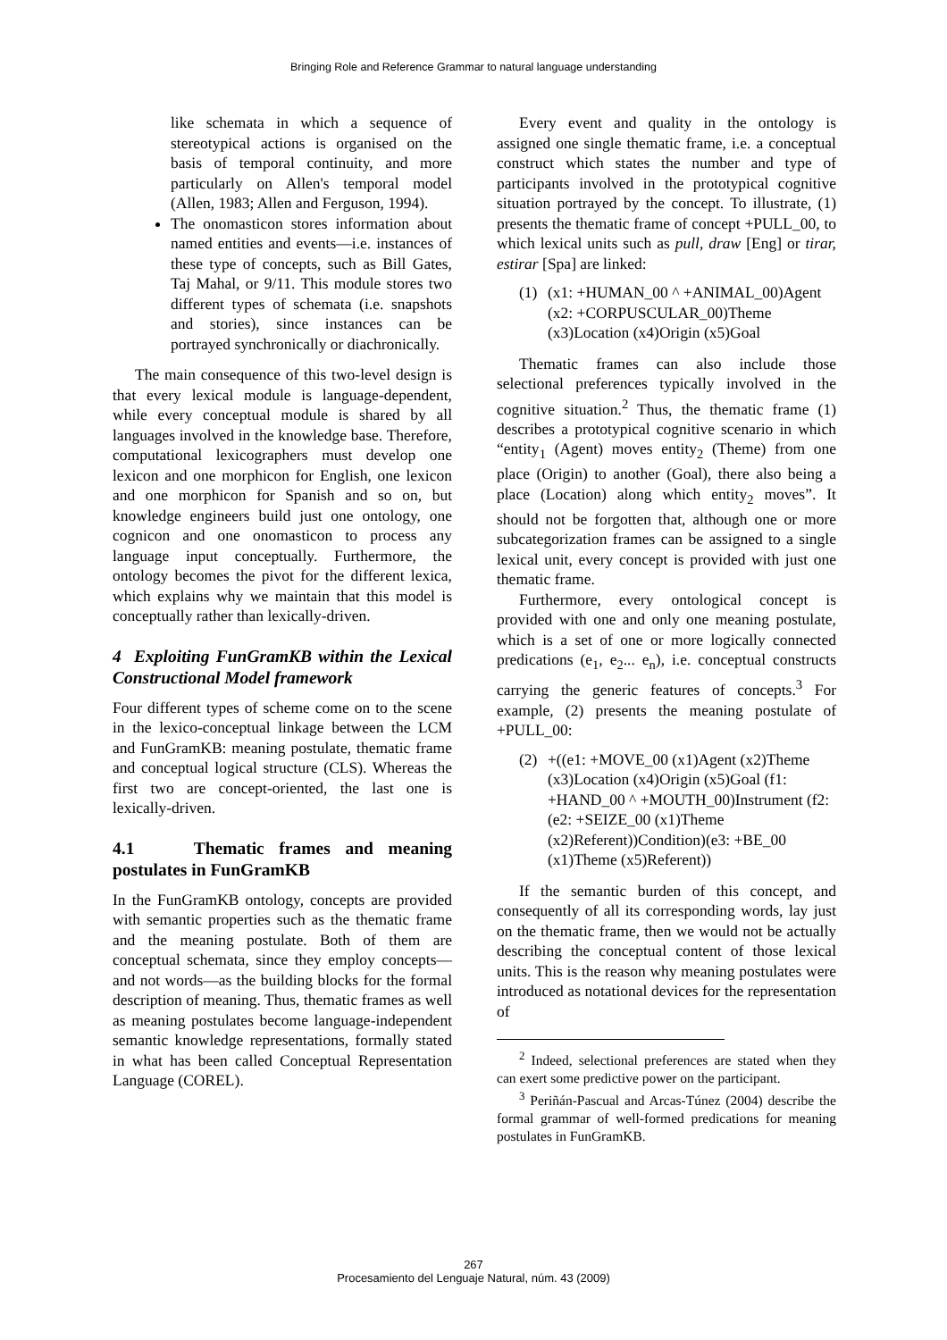Bringing Role and Reference Grammar to natural language understanding
like schemata in which a sequence of stereotypical actions is organised on the basis of temporal continuity, and more particularly on Allen's temporal model (Allen, 1983; Allen and Ferguson, 1994).
The onomasticon stores information about named entities and events—i.e. instances of these type of concepts, such as Bill Gates, Taj Mahal, or 9/11. This module stores two different types of schemata (i.e. snapshots and stories), since instances can be portrayed synchronically or diachronically.
The main consequence of this two-level design is that every lexical module is language-dependent, while every conceptual module is shared by all languages involved in the knowledge base. Therefore, computational lexicographers must develop one lexicon and one morphicon for English, one lexicon and one morphicon for Spanish and so on, but knowledge engineers build just one ontology, one cognicon and one onomasticon to process any language input conceptually. Furthermore, the ontology becomes the pivot for the different lexica, which explains why we maintain that this model is conceptually rather than lexically-driven.
4 Exploiting FunGramKB within the Lexical Constructional Model framework
Four different types of scheme come on to the scene in the lexico-conceptual linkage between the LCM and FunGramKB: meaning postulate, thematic frame and conceptual logical structure (CLS). Whereas the first two are concept-oriented, the last one is lexically-driven.
4.1 Thematic frames and meaning postulates in FunGramKB
In the FunGramKB ontology, concepts are provided with semantic properties such as the thematic frame and the meaning postulate. Both of them are conceptual schemata, since they employ concepts—and not words—as the building blocks for the formal description of meaning. Thus, thematic frames as well as meaning postulates become language-independent semantic knowledge representations, formally stated in what has been called Conceptual Representation Language (COREL).
Every event and quality in the ontology is assigned one single thematic frame, i.e. a conceptual construct which states the number and type of participants involved in the prototypical cognitive situation portrayed by the concept. To illustrate, (1) presents the thematic frame of concept +PULL_00, to which lexical units such as pull, draw [Eng] or tirar, estirar [Spa] are linked:
(1) (x1: +HUMAN_00 ^ +ANIMAL_00)Agent (x2: +CORPUSCULAR_00)Theme (x3)Location (x4)Origin (x5)Goal
Thematic frames can also include those selectional preferences typically involved in the cognitive situation.<sup>2</sup> Thus, the thematic frame (1) describes a prototypical cognitive scenario in which “entity<sub>1</sub> (Agent) moves entity<sub>2</sub> (Theme) from one place (Origin) to another (Goal), there also being a place (Location) along which entity<sub>2</sub> moves”. It should not be forgotten that, although one or more subcategorization frames can be assigned to a single lexical unit, every concept is provided with just one thematic frame.
Furthermore, every ontological concept is provided with one and only one meaning postulate, which is a set of one or more logically connected predications (e<sub>1</sub>, e<sub>2</sub>... e<sub>n</sub>), i.e. conceptual constructs carrying the generic features of concepts.<sup>3</sup> For example, (2) presents the meaning postulate of +PULL_00:
(2) +((e1: +MOVE_00 (x1)Agent (x2)Theme (x3)Location (x4)Origin (x5)Goal (f1: +HAND_00 ^ +MOUTH_00)Instrument (f2: (e2: +SEIZE_00 (x1)Theme (x2)Referent))Condition)(e3: +BE_00 (x1)Theme (x5)Referent))
If the semantic burden of this concept, and consequently of all its corresponding words, lay just on the thematic frame, then we would not be actually describing the conceptual content of those lexical units. This is the reason why meaning postulates were introduced as notational devices for the representation of
<sup>2</sup> Indeed, selectional preferences are stated when they can exert some predictive power on the participant.
<sup>3</sup> Periñán-Pascual and Arcas-Túnez (2004) describe the formal grammar of well-formed predications for meaning postulates in FunGramKB.
267
Procesamiento del Lenguaje Natural, núm. 43 (2009)